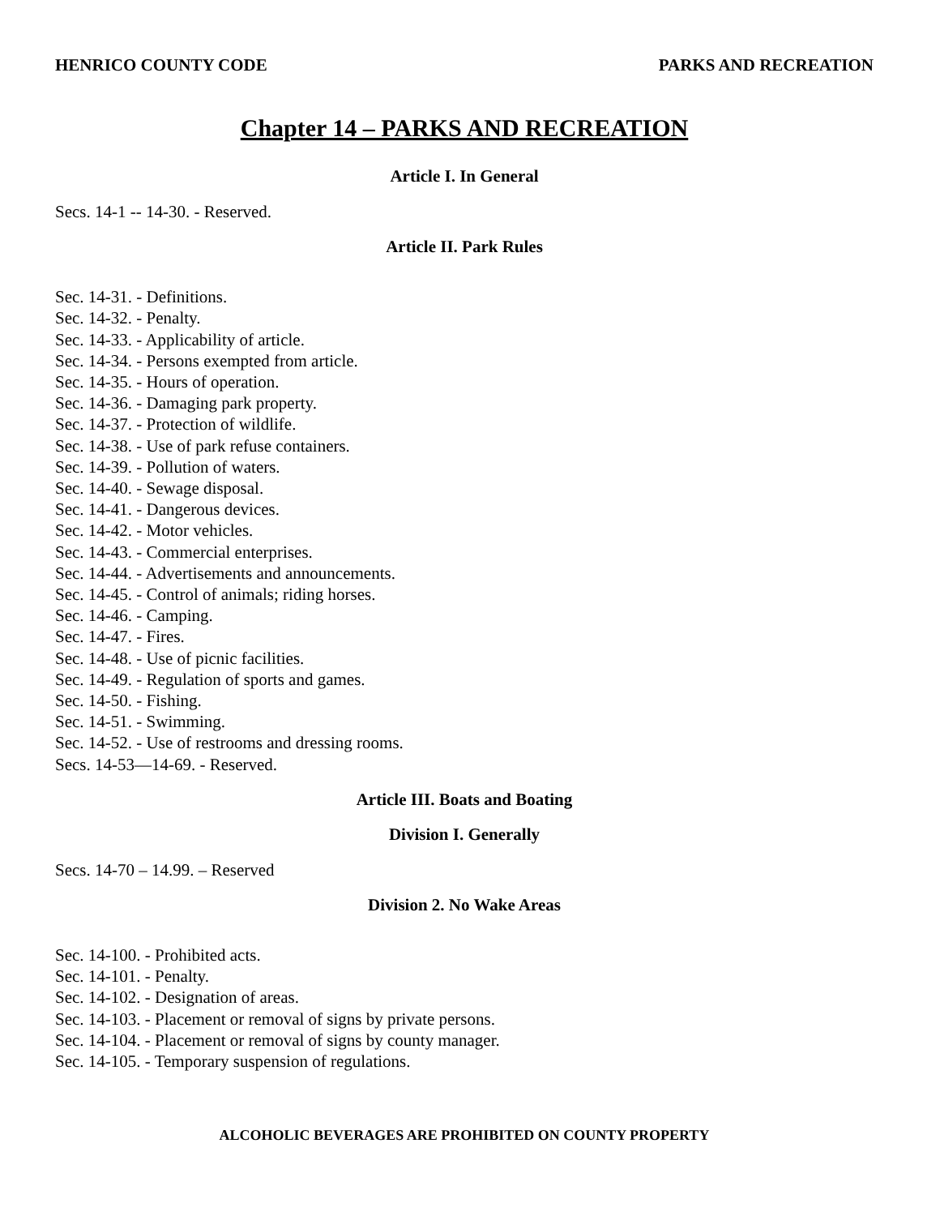HENRICO COUNTY CODE PARKS AND RECREATION
Chapter 14 – PARKS AND RECREATION
Article I. In General
Secs. 14-1 -- 14-30. - Reserved.
Article II. Park Rules
Sec. 14-31. - Definitions.
Sec. 14-32. - Penalty.
Sec. 14-33. - Applicability of article.
Sec. 14-34. - Persons exempted from article.
Sec. 14-35. - Hours of operation.
Sec. 14-36. - Damaging park property.
Sec. 14-37. - Protection of wildlife.
Sec. 14-38. - Use of park refuse containers.
Sec. 14-39. - Pollution of waters.
Sec. 14-40. - Sewage disposal.
Sec. 14-41. - Dangerous devices.
Sec. 14-42. - Motor vehicles.
Sec. 14-43. - Commercial enterprises.
Sec. 14-44. - Advertisements and announcements.
Sec. 14-45. - Control of animals; riding horses.
Sec. 14-46. - Camping.
Sec. 14-47. - Fires.
Sec. 14-48. - Use of picnic facilities.
Sec. 14-49. - Regulation of sports and games.
Sec. 14-50. - Fishing.
Sec. 14-51. - Swimming.
Sec. 14-52. - Use of restrooms and dressing rooms.
Secs. 14-53—14-69. - Reserved.
Article III. Boats and Boating
Division I. Generally
Secs. 14-70 – 14.99. – Reserved
Division 2. No Wake Areas
Sec. 14-100. - Prohibited acts.
Sec. 14-101. - Penalty.
Sec. 14-102. - Designation of areas.
Sec. 14-103. - Placement or removal of signs by private persons.
Sec. 14-104. - Placement or removal of signs by county manager.
Sec. 14-105. - Temporary suspension of regulations.
ALCOHOLIC BEVERAGES ARE PROHIBITED ON COUNTY PROPERTY